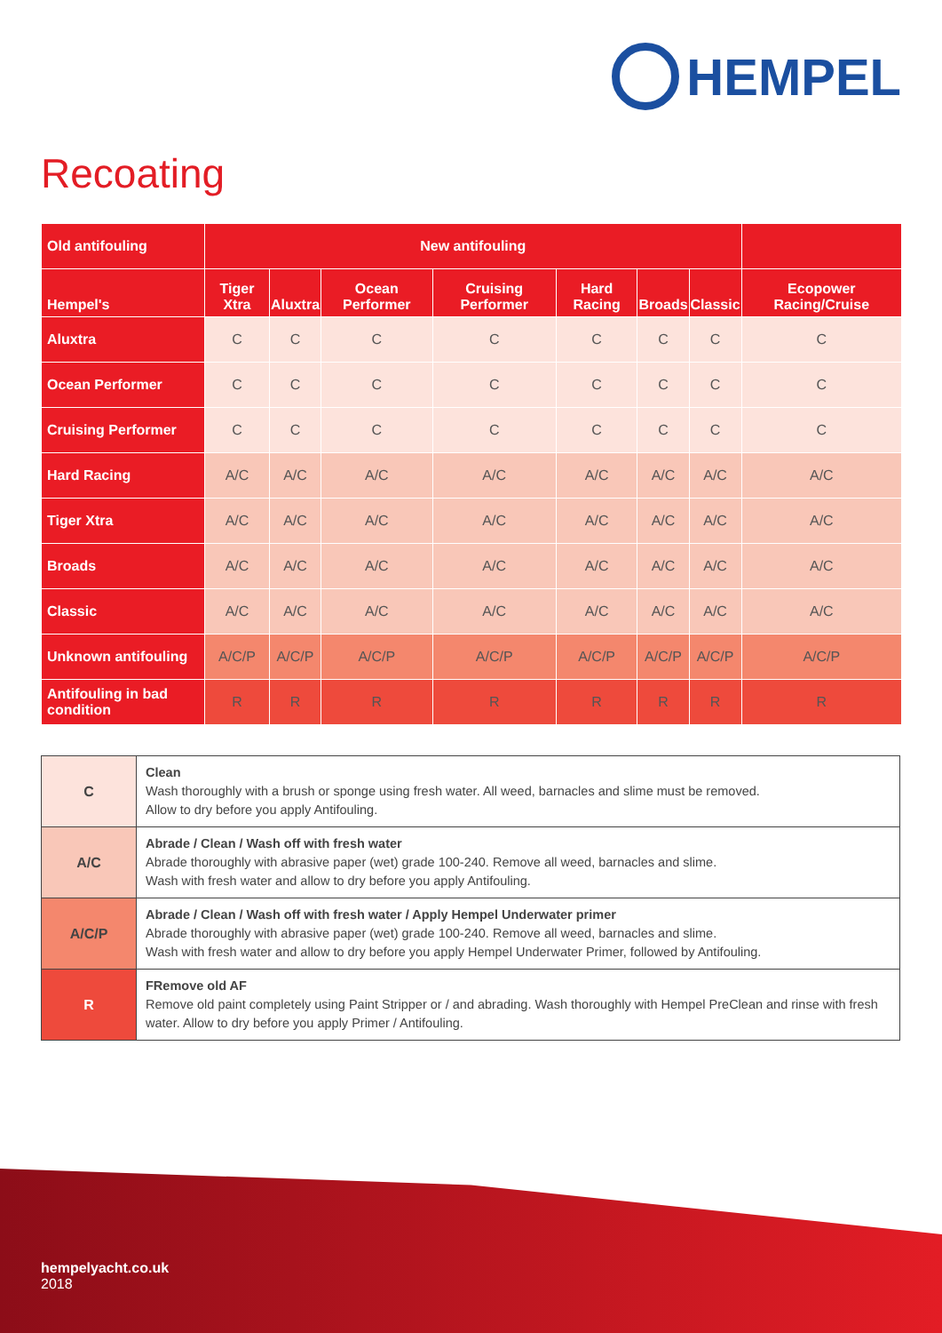HEMPEL
Recoating
| Old antifouling | New antifouling | | | | | | | |
| --- | --- | --- | --- | --- | --- | --- | --- | --- |
| Hempel's | Tiger Xtra | Aluxtra | Ocean Performer | Cruising Performer | Hard Racing | Broads | Classic | Ecopower Racing/Cruise |
| Aluxtra | C | C | C | C | C | C | C | C |
| Ocean Performer | C | C | C | C | C | C | C | C |
| Cruising Performer | C | C | C | C | C | C | C | C |
| Hard Racing | A/C | A/C | A/C | A/C | A/C | A/C | A/C | A/C |
| Tiger Xtra | A/C | A/C | A/C | A/C | A/C | A/C | A/C | A/C |
| Broads | A/C | A/C | A/C | A/C | A/C | A/C | A/C | A/C |
| Classic | A/C | A/C | A/C | A/C | A/C | A/C | A/C | A/C |
| Unknown antifouling | A/C/P | A/C/P | A/C/P | A/C/P | A/C/P | A/C/P | A/C/P | A/C/P |
| Antifouling in bad condition | R | R | R | R | R | R | R | R |
| C | Clean Wash thoroughly with a brush or sponge using fresh water. All weed, barnacles and slime must be removed. Allow to dry before you apply Antifouling. |
| A/C | Abrade / Clean / Wash off with fresh water Abrade thoroughly with abrasive paper (wet) grade 100-240. Remove all weed, barnacles and slime. Wash with fresh water and allow to dry before you apply Antifouling. |
| A/C/P | Abrade / Clean / Wash off with fresh water / Apply Hempel Underwater primer Abrade thoroughly with abrasive paper (wet) grade 100-240. Remove all weed, barnacles and slime. Wash with fresh water and allow to dry before you apply Hempel Underwater Primer, followed by Antifouling. |
| R | FRemove old AF Remove old paint completely using Paint Stripper or / and abrading. Wash thoroughly with Hempel PreClean and rinse with fresh water. Allow to dry before you apply Primer / Antifouling. |
hempelyacht.co.uk
2018